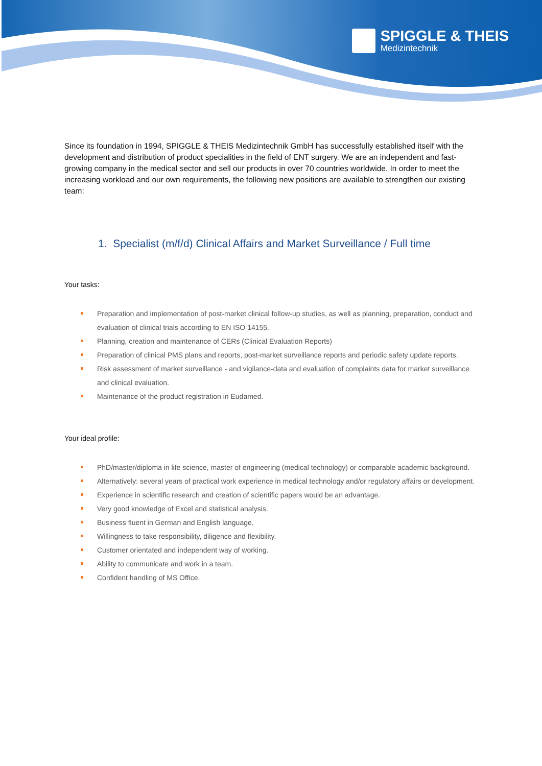SPIGGLE & THEIS
Medizintechnik
Since its foundation in 1994, SPIGGLE & THEIS Medizintechnik GmbH has successfully established itself with the development and distribution of product specialities in the field of ENT surgery. We are an independent and fast-growing company in the medical sector and sell our products in over 70 countries worldwide. In order to meet the increasing workload and our own requirements, the following new positions are available to strengthen our existing team:
1. Specialist (m/f/d) Clinical Affairs and Market Surveillance / Full time
Your tasks:
Preparation and implementation of post-market clinical follow-up studies, as well as planning, preparation, conduct and evaluation of clinical trials according to EN ISO 14155.
Planning, creation and maintenance of CERs (Clinical Evaluation Reports)
Preparation of clinical PMS plans and reports, post-market surveillance reports and periodic safety update reports.
Risk assessment of market surveillance - and vigilance-data and evaluation of complaints data for market surveillance and clinical evaluation.
Maintenance of the product registration in Eudamed.
Your ideal profile:
PhD/master/diploma in life science, master of engineering (medical technology) or comparable academic background.
Alternatively: several years of practical work experience in medical technology and/or regulatory affairs or development.
Experience in scientific research and creation of scientific papers would be an advantage.
Very good knowledge of Excel and statistical analysis.
Business fluent in German and English language.
Willingness to take responsibility, diligence and flexibility.
Customer orientated and independent way of working.
Ability to communicate and work in a team.
Confident handling of MS Office.